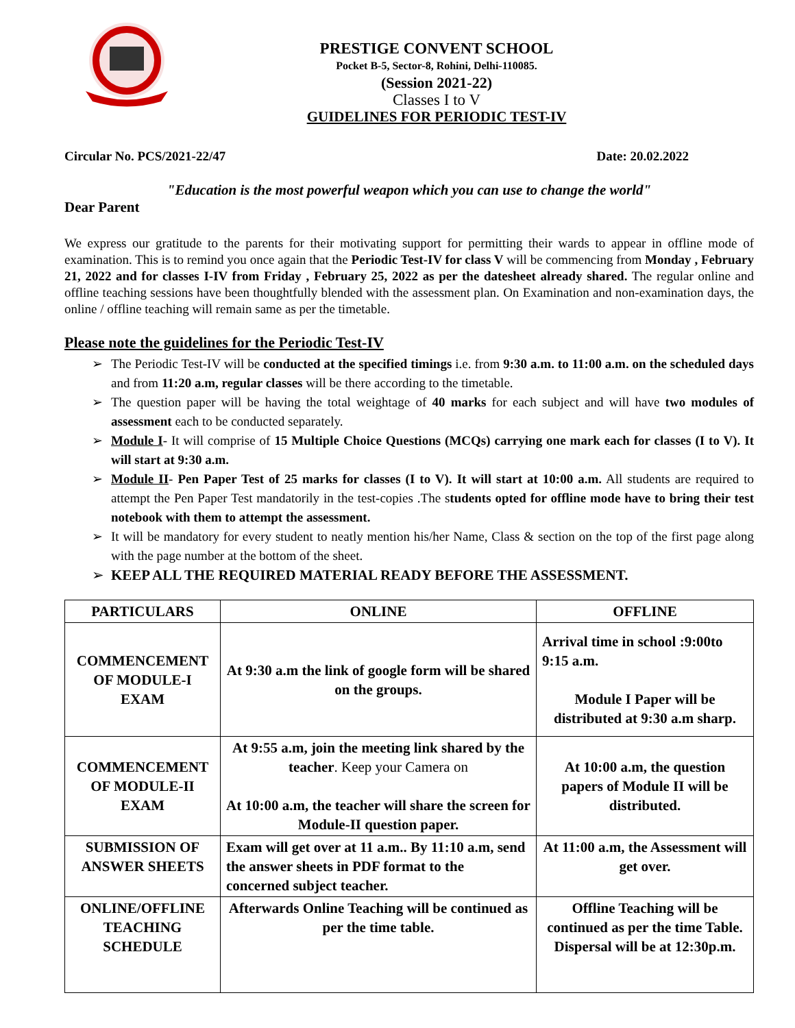PRESTIGE CONVENT SCHOOL
Pocket B-5, Sector-8, Rohini, Delhi-110085.
(Session 2021-22)
Classes I to V
GUIDELINES FOR PERIODIC TEST-IV
Circular No. PCS/2021-22/47 Date: 20.02.2022
"Education is the most powerful weapon which you can use to change the world"
Dear Parent
We express our gratitude to the parents for their motivating support for permitting their wards to appear in offline mode of examination. This is to remind you once again that the Periodic Test-IV for class V will be commencing from Monday , February 21, 2022 and for classes I-IV from Friday , February 25, 2022 as per the datesheet already shared. The regular online and offline teaching sessions have been thoughtfully blended with the assessment plan. On Examination and non-examination days, the online / offline teaching will remain same as per the timetable.
Please note the guidelines for the Periodic Test-IV
➢ The Periodic Test-IV will be conducted at the specified timings i.e. from 9:30 a.m. to 11:00 a.m. on the scheduled days and from 11:20 a.m, regular classes will be there according to the timetable.
➢ The question paper will be having the total weightage of 40 marks for each subject and will have two modules of assessment each to be conducted separately.
➢ Module I- It will comprise of 15 Multiple Choice Questions (MCQs) carrying one mark each for classes (I to V). It will start at 9:30 a.m.
➢ Module II- Pen Paper Test of 25 marks for classes (I to V). It will start at 10:00 a.m. All students are required to attempt the Pen Paper Test mandatorily in the test-copies .The students opted for offline mode have to bring their test notebook with them to attempt the assessment.
➢ It will be mandatory for every student to neatly mention his/her Name, Class & section on the top of the first page along with the page number at the bottom of the sheet.
➢ KEEP ALL THE REQUIRED MATERIAL READY BEFORE THE ASSESSMENT.
| PARTICULARS | ONLINE | OFFLINE |
| --- | --- | --- |
| COMMENCEMENT OF MODULE-I EXAM | At 9:30 a.m the link of google form will be shared on the groups. | Arrival time in school :9:00to 9:15 a.m. Module I Paper will be distributed at 9:30 a.m sharp. |
| COMMENCEMENT OF MODULE-II EXAM | At 9:55 a.m, join the meeting link shared by the teacher . Keep your Camera on At 10:00 a.m, the teacher will share the screen for Module-II question paper. | At 10:00 a.m, the question papers of Module II will be distributed. |
| SUBMISSION OF ANSWER SHEETS | Exam will get over at 11 a.m.. By 11:10 a.m, send the answer sheets in PDF format to the concerned subject teacher. | At 11:00 a.m, the Assessment will get over. |
| ONLINE/OFFLINE TEACHING SCHEDULE | Afterwards Online Teaching will be continued as per the time table. | Offline Teaching will be continued as per the time Table. Dispersal will be at 12:30p.m. |